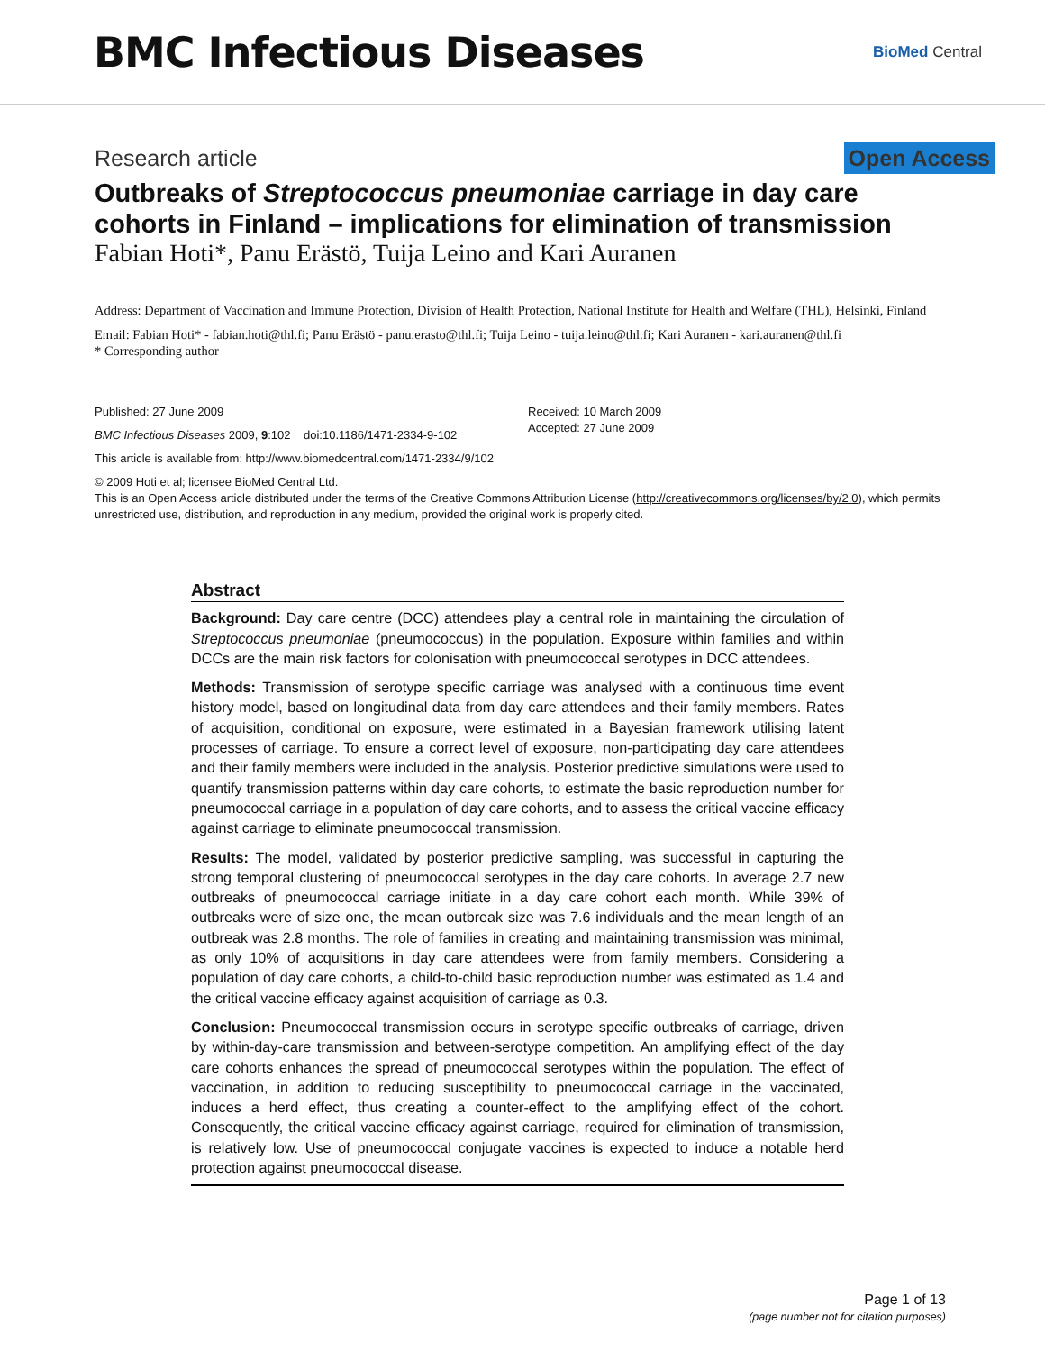BMC Infectious Diseases
BioMed Central
Research article Open Access
Outbreaks of Streptococcus pneumoniae carriage in day care cohorts in Finland – implications for elimination of transmission
Fabian Hoti*, Panu Erästö, Tuija Leino and Kari Auranen
Address: Department of Vaccination and Immune Protection, Division of Health Protection, National Institute for Health and Welfare (THL), Helsinki, Finland
Email: Fabian Hoti* - fabian.hoti@thl.fi; Panu Erästö - panu.erasto@thl.fi; Tuija Leino - tuija.leino@thl.fi; Kari Auranen - kari.auranen@thl.fi
* Corresponding author
Published: 27 June 2009
BMC Infectious Diseases 2009, 9:102 doi:10.1186/1471-2334-9-102
Received: 10 March 2009
Accepted: 27 June 2009
This article is available from: http://www.biomedcentral.com/1471-2334/9/102
© 2009 Hoti et al; licensee BioMed Central Ltd.
This is an Open Access article distributed under the terms of the Creative Commons Attribution License (http://creativecommons.org/licenses/by/2.0), which permits unrestricted use, distribution, and reproduction in any medium, provided the original work is properly cited.
Abstract
Background: Day care centre (DCC) attendees play a central role in maintaining the circulation of Streptococcus pneumoniae (pneumococcus) in the population. Exposure within families and within DCCs are the main risk factors for colonisation with pneumococcal serotypes in DCC attendees.
Methods: Transmission of serotype specific carriage was analysed with a continuous time event history model, based on longitudinal data from day care attendees and their family members. Rates of acquisition, conditional on exposure, were estimated in a Bayesian framework utilising latent processes of carriage. To ensure a correct level of exposure, non-participating day care attendees and their family members were included in the analysis. Posterior predictive simulations were used to quantify transmission patterns within day care cohorts, to estimate the basic reproduction number for pneumococcal carriage in a population of day care cohorts, and to assess the critical vaccine efficacy against carriage to eliminate pneumococcal transmission.
Results: The model, validated by posterior predictive sampling, was successful in capturing the strong temporal clustering of pneumococcal serotypes in the day care cohorts. In average 2.7 new outbreaks of pneumococcal carriage initiate in a day care cohort each month. While 39% of outbreaks were of size one, the mean outbreak size was 7.6 individuals and the mean length of an outbreak was 2.8 months. The role of families in creating and maintaining transmission was minimal, as only 10% of acquisitions in day care attendees were from family members. Considering a population of day care cohorts, a child-to-child basic reproduction number was estimated as 1.4 and the critical vaccine efficacy against acquisition of carriage as 0.3.
Conclusion: Pneumococcal transmission occurs in serotype specific outbreaks of carriage, driven by within-day-care transmission and between-serotype competition. An amplifying effect of the day care cohorts enhances the spread of pneumococcal serotypes within the population. The effect of vaccination, in addition to reducing susceptibility to pneumococcal carriage in the vaccinated, induces a herd effect, thus creating a counter-effect to the amplifying effect of the cohort. Consequently, the critical vaccine efficacy against carriage, required for elimination of transmission, is relatively low. Use of pneumococcal conjugate vaccines is expected to induce a notable herd protection against pneumococcal disease.
Page 1 of 13
(page number not for citation purposes)